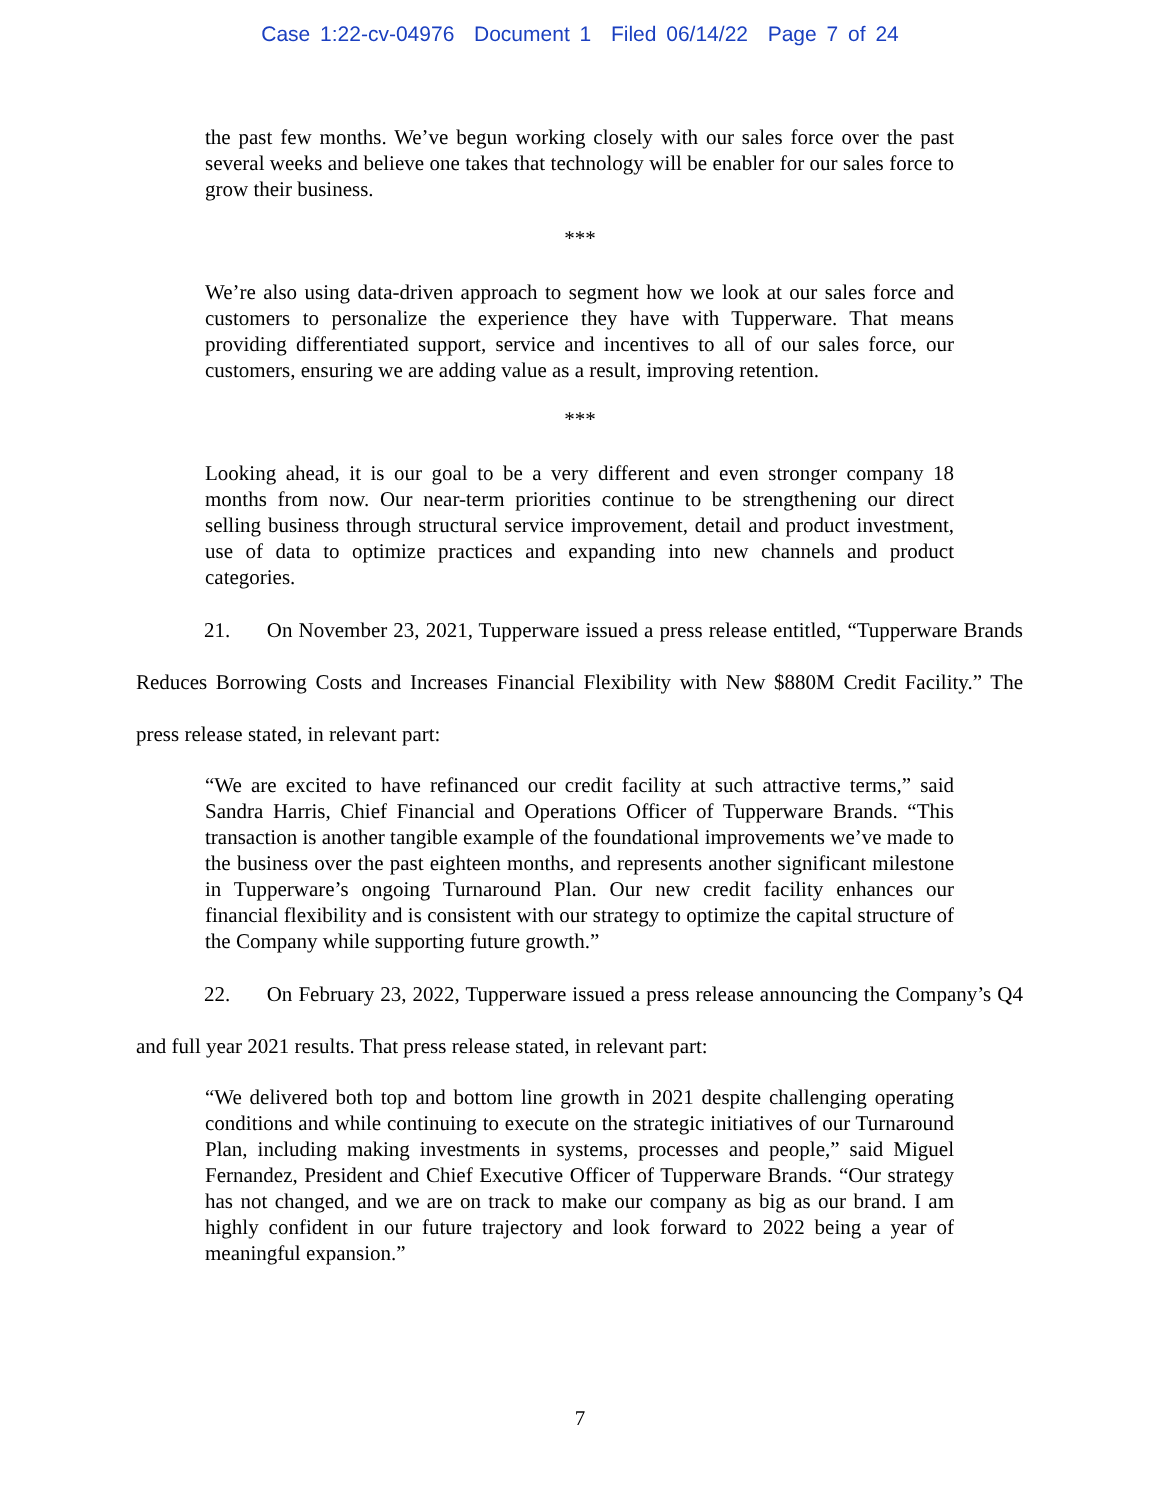Case 1:22-cv-04976 Document 1 Filed 06/14/22 Page 7 of 24
the past few months. We’ve begun working closely with our sales force over the past several weeks and believe one takes that technology will be enabler for our sales force to grow their business.
***
We’re also using data-driven approach to segment how we look at our sales force and customers to personalize the experience they have with Tupperware. That means providing differentiated support, service and incentives to all of our sales force, our customers, ensuring we are adding value as a result, improving retention.
***
Looking ahead, it is our goal to be a very different and even stronger company 18 months from now. Our near-term priorities continue to be strengthening our direct selling business through structural service improvement, detail and product investment, use of data to optimize practices and expanding into new channels and product categories.
21. On November 23, 2021, Tupperware issued a press release entitled, “Tupperware Brands Reduces Borrowing Costs and Increases Financial Flexibility with New $880M Credit Facility.” The press release stated, in relevant part:
“We are excited to have refinanced our credit facility at such attractive terms,” said Sandra Harris, Chief Financial and Operations Officer of Tupperware Brands. “This transaction is another tangible example of the foundational improvements we’ve made to the business over the past eighteen months, and represents another significant milestone in Tupperware’s ongoing Turnaround Plan. Our new credit facility enhances our financial flexibility and is consistent with our strategy to optimize the capital structure of the Company while supporting future growth.”
22. On February 23, 2022, Tupperware issued a press release announcing the Company’s Q4 and full year 2021 results. That press release stated, in relevant part:
“We delivered both top and bottom line growth in 2021 despite challenging operating conditions and while continuing to execute on the strategic initiatives of our Turnaround Plan, including making investments in systems, processes and people,” said Miguel Fernandez, President and Chief Executive Officer of Tupperware Brands. “Our strategy has not changed, and we are on track to make our company as big as our brand. I am highly confident in our future trajectory and look forward to 2022 being a year of meaningful expansion.”
7